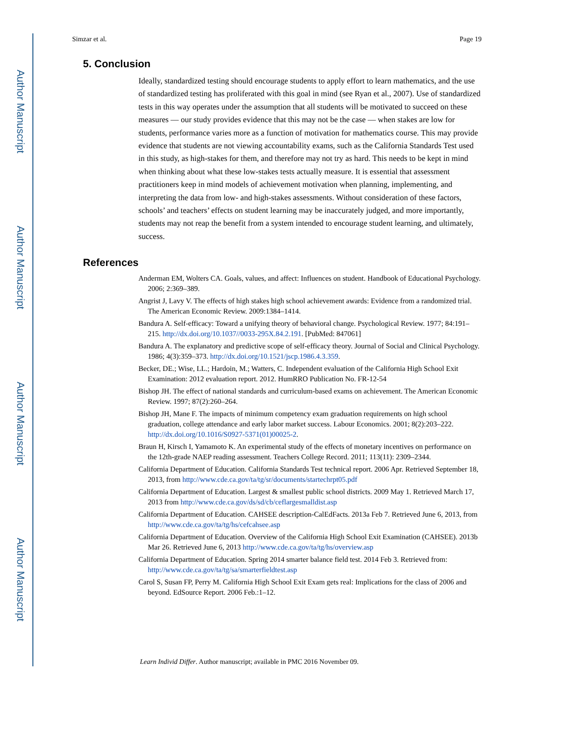Author Manuscript
Author Manuscript
Author Manuscript
Author Manuscript
Simzar et al. Page 19
5. Conclusion
Ideally, standardized testing should encourage students to apply effort to learn mathematics, and the use of standardized testing has proliferated with this goal in mind (see Ryan et al., 2007). Use of standardized tests in this way operates under the assumption that all students will be motivated to succeed on these measures — our study provides evidence that this may not be the case — when stakes are low for students, performance varies more as a function of motivation for mathematics course. This may provide evidence that students are not viewing accountability exams, such as the California Standards Test used in this study, as high-stakes for them, and therefore may not try as hard. This needs to be kept in mind when thinking about what these low-stakes tests actually measure. It is essential that assessment practitioners keep in mind models of achievement motivation when planning, implementing, and interpreting the data from low- and high-stakes assessments. Without consideration of these factors, schools’ and teachers’ effects on student learning may be inaccurately judged, and more importantly, students may not reap the benefit from a system intended to encourage student learning, and ultimately, success.
References
Anderman EM, Wolters CA. Goals, values, and affect: Influences on student. Handbook of Educational Psychology. 2006; 2:369–389.
Angrist J, Lavy V. The effects of high stakes high school achievement awards: Evidence from a randomized trial. The American Economic Review. 2009:1384–1414.
Bandura A. Self-efficacy: Toward a unifying theory of behavioral change. Psychological Review. 1977; 84:191–215. http://dx.doi.org/10.1037//0033-295X.84.2.191. [PubMed: 847061]
Bandura A. The explanatory and predictive scope of self-efficacy theory. Journal of Social and Clinical Psychology. 1986; 4(3):359–373. http://dx.doi.org/10.1521/jscp.1986.4.3.359.
Becker, DE.; Wise, LL.; Hardoin, M.; Watters, C. Independent evaluation of the California High School Exit Examination: 2012 evaluation report. 2012. HumRRO Publication No. FR-12-54
Bishop JH. The effect of national standards and curriculum-based exams on achievement. The American Economic Review. 1997; 87(2):260–264.
Bishop JH, Mane F. The impacts of minimum competency exam graduation requirements on high school graduation, college attendance and early labor market success. Labour Economics. 2001; 8(2):203–222. http://dx.doi.org/10.1016/S0927-5371(01)00025-2.
Braun H, Kirsch I, Yamamoto K. An experimental study of the effects of monetary incentives on performance on the 12th-grade NAEP reading assessment. Teachers College Record. 2011; 113(11): 2309–2344.
California Department of Education. California Standards Test technical report. 2006 Apr. Retrieved September 18, 2013, from http://www.cde.ca.gov/ta/tg/sr/documents/startechrpt05.pdf
California Department of Education. Largest & smallest public school districts. 2009 May 1. Retrieved March 17, 2013 from http://www.cde.ca.gov/ds/sd/cb/ceflargesmalldist.asp
California Department of Education. CAHSEE description-CalEdFacts. 2013a Feb 7. Retrieved June 6, 2013, from http://www.cde.ca.gov/ta/tg/hs/cefcahsee.asp
California Department of Education. Overview of the California High School Exit Examination (CAHSEE). 2013b Mar 26. Retrieved June 6, 2013 http://www.cde.ca.gov/ta/tg/hs/overview.asp
California Department of Education. Spring 2014 smarter balance field test. 2014 Feb 3. Retrieved from: http://www.cde.ca.gov/ta/tg/sa/smarterfieldtest.asp
Carol S, Susan FP, Perry M. California High School Exit Exam gets real: Implications for the class of 2006 and beyond. EdSource Report. 2006 Feb.:1–12.
Learn Individ Differ. Author manuscript; available in PMC 2016 November 09.